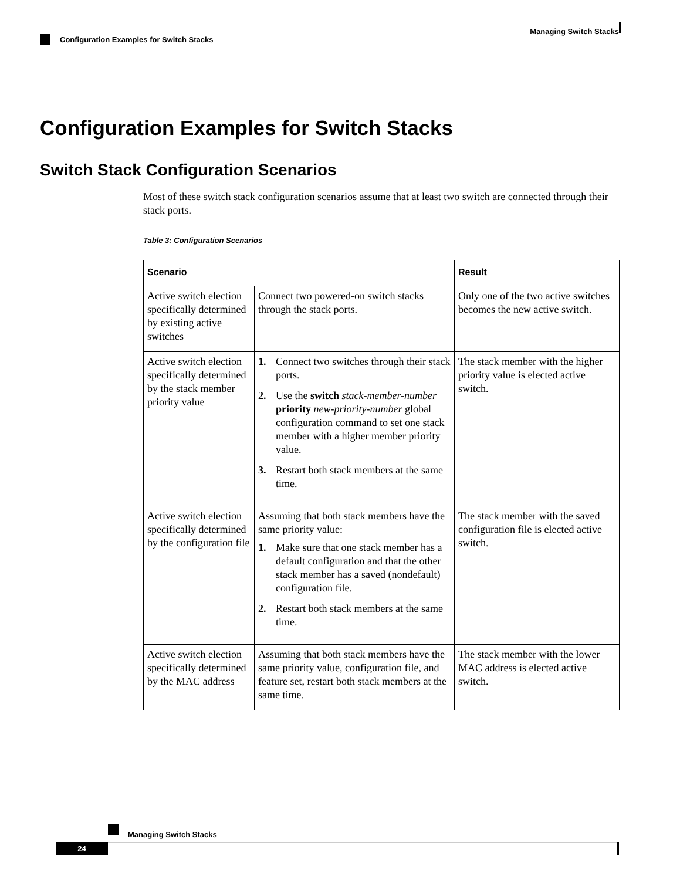Managing Switch Stacks
Configuration Examples for Switch Stacks
Configuration Examples for Switch Stacks
Switch Stack Configuration Scenarios
Most of these switch stack configuration scenarios assume that at least two switch are connected through their stack ports.
Table 3: Configuration Scenarios
| Scenario | | Result |
| --- | --- | --- |
| Active switch election specifically determined by existing active switches | Connect two powered-on switch stacks through the stack ports. | Only one of the two active switches becomes the new active switch. |
| Active switch election specifically determined by the stack member priority value | 1. Connect two switches through their stack ports. 2. Use the switch stack-member-number priority new-priority-number global configuration command to set one stack member with a higher member priority value. 3. Restart both stack members at the same time. | The stack member with the higher priority value is elected active switch. |
| Active switch election specifically determined by the configuration file | Assuming that both stack members have the same priority value: 1. Make sure that one stack member has a default configuration and that the other stack member has a saved (nondefault) configuration file. 2. Restart both stack members at the same time. | The stack member with the saved configuration file is elected active switch. |
| Active switch election specifically determined by the MAC address | Assuming that both stack members have the same priority value, configuration file, and feature set, restart both stack members at the same time. | The stack member with the lower MAC address is elected active switch. |
Managing Switch Stacks
24